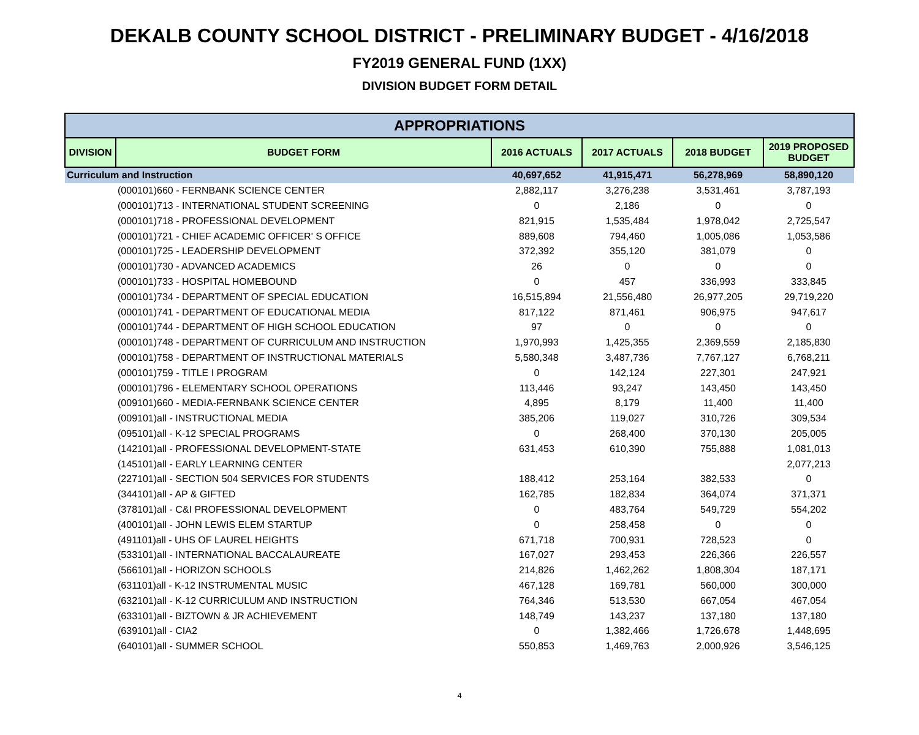DEKALB COUNTY SCHOOL DISTRICT - PRELIMINARY BUDGET - 4/16/2018
FY2019 GENERAL FUND (1XX)
DIVISION BUDGET FORM DETAIL
| APPROPRIATIONS | | | | | |
| --- | --- | --- | --- | --- | --- |
| DIVISION | BUDGET FORM | 2016 ACTUALS | 2017 ACTUALS | 2018 BUDGET | 2019 PROPOSED BUDGET |
| Curriculum and Instruction | | 40,697,652 | 41,915,471 | 56,278,969 | 58,890,120 |
| | (000101)660 - FERNBANK SCIENCE CENTER | 2,882,117 | 3,276,238 | 3,531,461 | 3,787,193 |
| | (000101)713 - INTERNATIONAL STUDENT SCREENING | 0 | 2,186 | 0 | 0 |
| | (000101)718 - PROFESSIONAL DEVELOPMENT | 821,915 | 1,535,484 | 1,978,042 | 2,725,547 |
| | (000101)721 - CHIEF ACADEMIC OFFICER' S OFFICE | 889,608 | 794,460 | 1,005,086 | 1,053,586 |
| | (000101)725 - LEADERSHIP DEVELOPMENT | 372,392 | 355,120 | 381,079 | 0 |
| | (000101)730 - ADVANCED ACADEMICS | 26 | 0 | 0 | 0 |
| | (000101)733 - HOSPITAL HOMEBOUND | 0 | 457 | 336,993 | 333,845 |
| | (000101)734 - DEPARTMENT OF SPECIAL EDUCATION | 16,515,894 | 21,556,480 | 26,977,205 | 29,719,220 |
| | (000101)741 - DEPARTMENT OF EDUCATIONAL MEDIA | 817,122 | 871,461 | 906,975 | 947,617 |
| | (000101)744 - DEPARTMENT OF HIGH SCHOOL EDUCATION | 97 | 0 | 0 | 0 |
| | (000101)748 - DEPARTMENT OF CURRICULUM AND INSTRUCTION | 1,970,993 | 1,425,355 | 2,369,559 | 2,185,830 |
| | (000101)758 - DEPARTMENT OF INSTRUCTIONAL MATERIALS | 5,580,348 | 3,487,736 | 7,767,127 | 6,768,211 |
| | (000101)759 - TITLE I PROGRAM | 0 | 142,124 | 227,301 | 247,921 |
| | (000101)796 - ELEMENTARY SCHOOL OPERATIONS | 113,446 | 93,247 | 143,450 | 143,450 |
| | (009101)660 - MEDIA-FERNBANK SCIENCE CENTER | 4,895 | 8,179 | 11,400 | 11,400 |
| | (009101)all - INSTRUCTIONAL MEDIA | 385,206 | 119,027 | 310,726 | 309,534 |
| | (095101)all - K-12 SPECIAL PROGRAMS | 0 | 268,400 | 370,130 | 205,005 |
| | (142101)all - PROFESSIONAL DEVELOPMENT-STATE | 631,453 | 610,390 | 755,888 | 1,081,013 |
| | (145101)all - EARLY LEARNING CENTER | | | | 2,077,213 |
| | (227101)all - SECTION 504 SERVICES FOR STUDENTS | 188,412 | 253,164 | 382,533 | 0 |
| | (344101)all - AP & GIFTED | 162,785 | 182,834 | 364,074 | 371,371 |
| | (378101)all - C&I PROFESSIONAL DEVELOPMENT | 0 | 483,764 | 549,729 | 554,202 |
| | (400101)all - JOHN LEWIS ELEM STARTUP | 0 | 258,458 | 0 | 0 |
| | (491101)all - UHS OF LAUREL HEIGHTS | 671,718 | 700,931 | 728,523 | 0 |
| | (533101)all - INTERNATIONAL BACCALAUREATE | 167,027 | 293,453 | 226,366 | 226,557 |
| | (566101)all - HORIZON SCHOOLS | 214,826 | 1,462,262 | 1,808,304 | 187,171 |
| | (631101)all - K-12 INSTRUMENTAL MUSIC | 467,128 | 169,781 | 560,000 | 300,000 |
| | (632101)all - K-12 CURRICULUM AND INSTRUCTION | 764,346 | 513,530 | 667,054 | 467,054 |
| | (633101)all - BIZTOWN & JR ACHIEVEMENT | 148,749 | 143,237 | 137,180 | 137,180 |
| | (639101)all - CIA2 | 0 | 1,382,466 | 1,726,678 | 1,448,695 |
| | (640101)all - SUMMER SCHOOL | 550,853 | 1,469,763 | 2,000,926 | 3,546,125 |
4